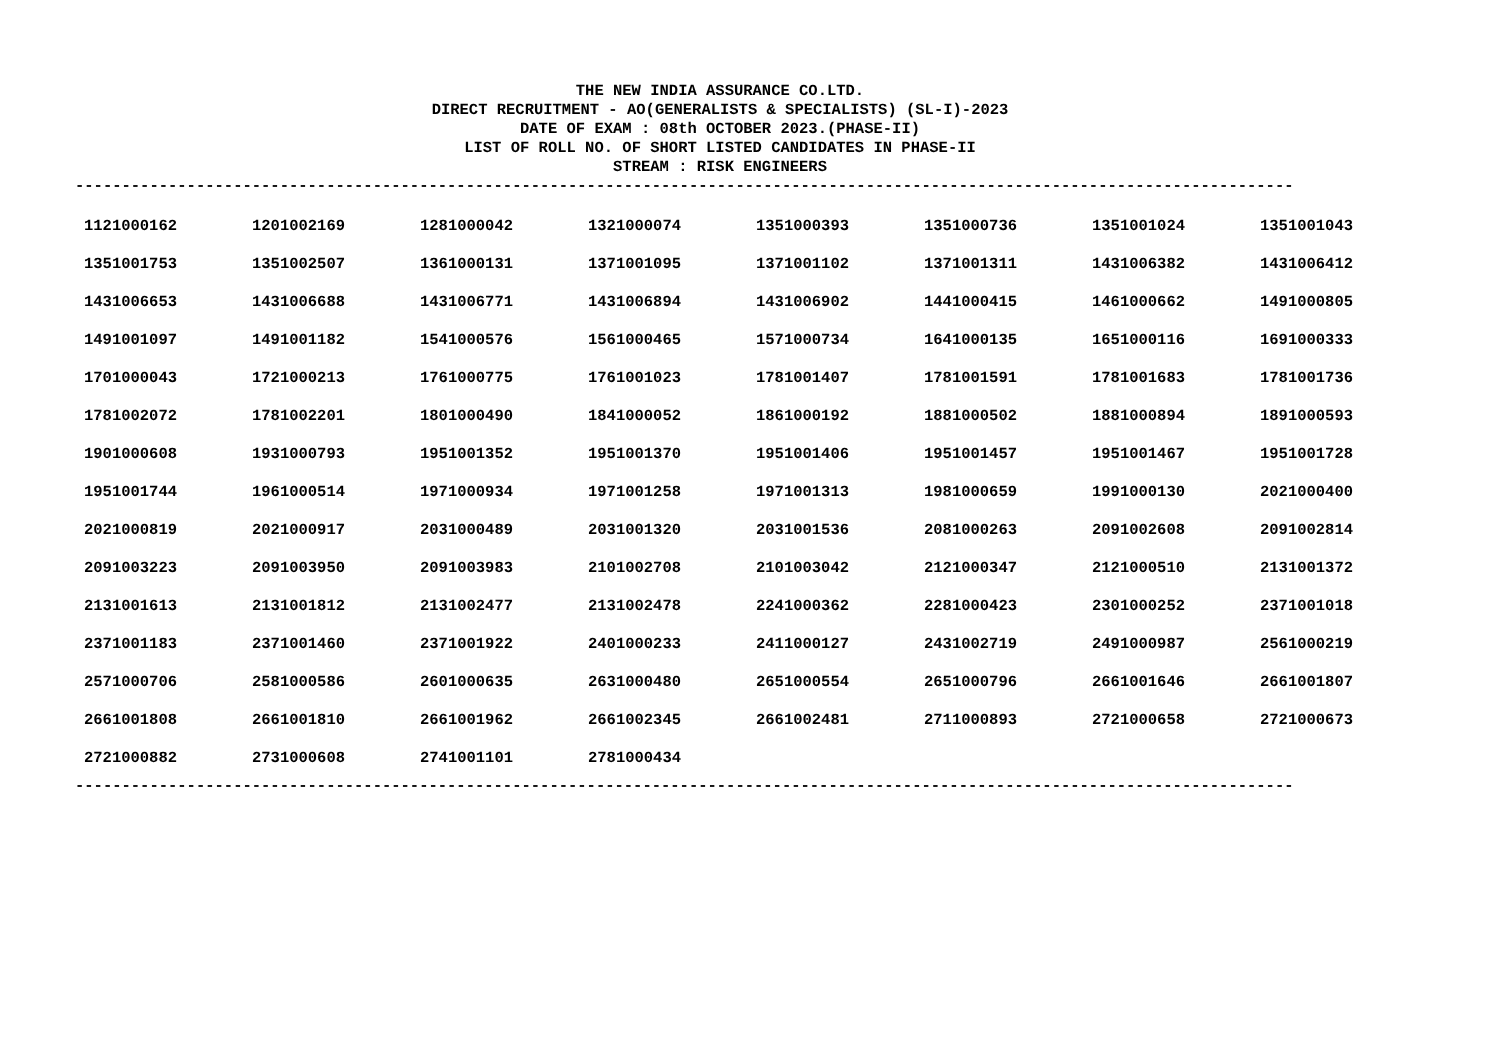THE NEW INDIA ASSURANCE CO.LTD.
DIRECT RECRUITMENT - AO(GENERALISTS & SPECIALISTS) (SL-I)-2023
DATE OF EXAM : 08th OCTOBER 2023.(PHASE-II)
LIST OF ROLL NO. OF SHORT LISTED CANDIDATES IN PHASE-II
STREAM : RISK ENGINEERS
-----------------------------------------------------------------------------------------------------------------------------------
| 1121000162 | 1201002169 | 1281000042 | 1321000074 | 1351000393 | 1351000736 | 1351001024 | 1351001043 |
| 1351001753 | 1351002507 | 1361000131 | 1371001095 | 1371001102 | 1371001311 | 1431006382 | 1431006412 |
| 1431006653 | 1431006688 | 1431006771 | 1431006894 | 1431006902 | 1441000415 | 1461000662 | 1491000805 |
| 1491001097 | 1491001182 | 1541000576 | 1561000465 | 1571000734 | 1641000135 | 1651000116 | 1691000333 |
| 1701000043 | 1721000213 | 1761000775 | 1761001023 | 1781001407 | 1781001591 | 1781001683 | 1781001736 |
| 1781002072 | 1781002201 | 1801000490 | 1841000052 | 1861000192 | 1881000502 | 1881000894 | 1891000593 |
| 1901000608 | 1931000793 | 1951001352 | 1951001370 | 1951001406 | 1951001457 | 1951001467 | 1951001728 |
| 1951001744 | 1961000514 | 1971000934 | 1971001258 | 1971001313 | 1981000659 | 1991000130 | 2021000400 |
| 2021000819 | 2021000917 | 2031000489 | 2031001320 | 2031001536 | 2081000263 | 2091002608 | 2091002814 |
| 2091003223 | 2091003950 | 2091003983 | 2101002708 | 2101003042 | 2121000347 | 2121000510 | 2131001372 |
| 2131001613 | 2131001812 | 2131002477 | 2131002478 | 2241000362 | 2281000423 | 2301000252 | 2371001018 |
| 2371001183 | 2371001460 | 2371001922 | 2401000233 | 2411000127 | 2431002719 | 2491000987 | 2561000219 |
| 2571000706 | 2581000586 | 2601000635 | 2631000480 | 2651000554 | 2651000796 | 2661001646 | 2661001807 |
| 2661001808 | 2661001810 | 2661001962 | 2661002345 | 2661002481 | 2711000893 | 2721000658 | 2721000673 |
| 2721000882 | 2731000608 | 2741001101 | 2781000434 | | | | |
-----------------------------------------------------------------------------------------------------------------------------------